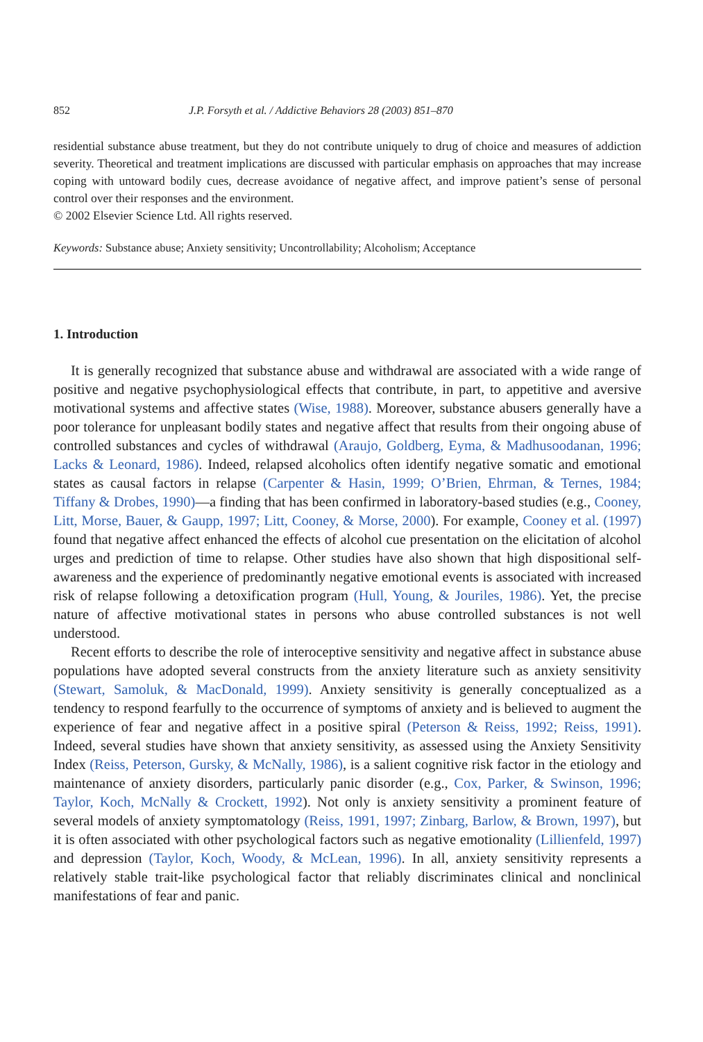852 J.P. Forsyth et al. / Addictive Behaviors 28 (2003) 851–870
residential substance abuse treatment, but they do not contribute uniquely to drug of choice and measures of addiction severity. Theoretical and treatment implications are discussed with particular emphasis on approaches that may increase coping with untoward bodily cues, decrease avoidance of negative affect, and improve patient’s sense of personal control over their responses and the environment.
© 2002 Elsevier Science Ltd. All rights reserved.
Keywords: Substance abuse; Anxiety sensitivity; Uncontrollability; Alcoholism; Acceptance
1. Introduction
It is generally recognized that substance abuse and withdrawal are associated with a wide range of positive and negative psychophysiological effects that contribute, in part, to appetitive and aversive motivational systems and affective states (Wise, 1988). Moreover, substance abusers generally have a poor tolerance for unpleasant bodily states and negative affect that results from their ongoing abuse of controlled substances and cycles of withdrawal (Araujo, Goldberg, Eyma, & Madhusoodanan, 1996; Lacks & Leonard, 1986). Indeed, relapsed alcoholics often identify negative somatic and emotional states as causal factors in relapse (Carpenter & Hasin, 1999; O’Brien, Ehrman, & Ternes, 1984; Tiffany & Drobes, 1990)—a finding that has been confirmed in laboratory-based studies (e.g., Cooney, Litt, Morse, Bauer, & Gaupp, 1997; Litt, Cooney, & Morse, 2000). For example, Cooney et al. (1997) found that negative affect enhanced the effects of alcohol cue presentation on the elicitation of alcohol urges and prediction of time to relapse. Other studies have also shown that high dispositional self-awareness and the experience of predominantly negative emotional events is associated with increased risk of relapse following a detoxification program (Hull, Young, & Jouriles, 1986). Yet, the precise nature of affective motivational states in persons who abuse controlled substances is not well understood.
Recent efforts to describe the role of interoceptive sensitivity and negative affect in substance abuse populations have adopted several constructs from the anxiety literature such as anxiety sensitivity (Stewart, Samoluk, & MacDonald, 1999). Anxiety sensitivity is generally conceptualized as a tendency to respond fearfully to the occurrence of symptoms of anxiety and is believed to augment the experience of fear and negative affect in a positive spiral (Peterson & Reiss, 1992; Reiss, 1991). Indeed, several studies have shown that anxiety sensitivity, as assessed using the Anxiety Sensitivity Index (Reiss, Peterson, Gursky, & McNally, 1986), is a salient cognitive risk factor in the etiology and maintenance of anxiety disorders, particularly panic disorder (e.g., Cox, Parker, & Swinson, 1996; Taylor, Koch, McNally & Crockett, 1992). Not only is anxiety sensitivity a prominent feature of several models of anxiety symptomatology (Reiss, 1991, 1997; Zinbarg, Barlow, & Brown, 1997), but it is often associated with other psychological factors such as negative emotionality (Lillienfeld, 1997) and depression (Taylor, Koch, Woody, & McLean, 1996). In all, anxiety sensitivity represents a relatively stable trait-like psychological factor that reliably discriminates clinical and nonclinical manifestations of fear and panic.